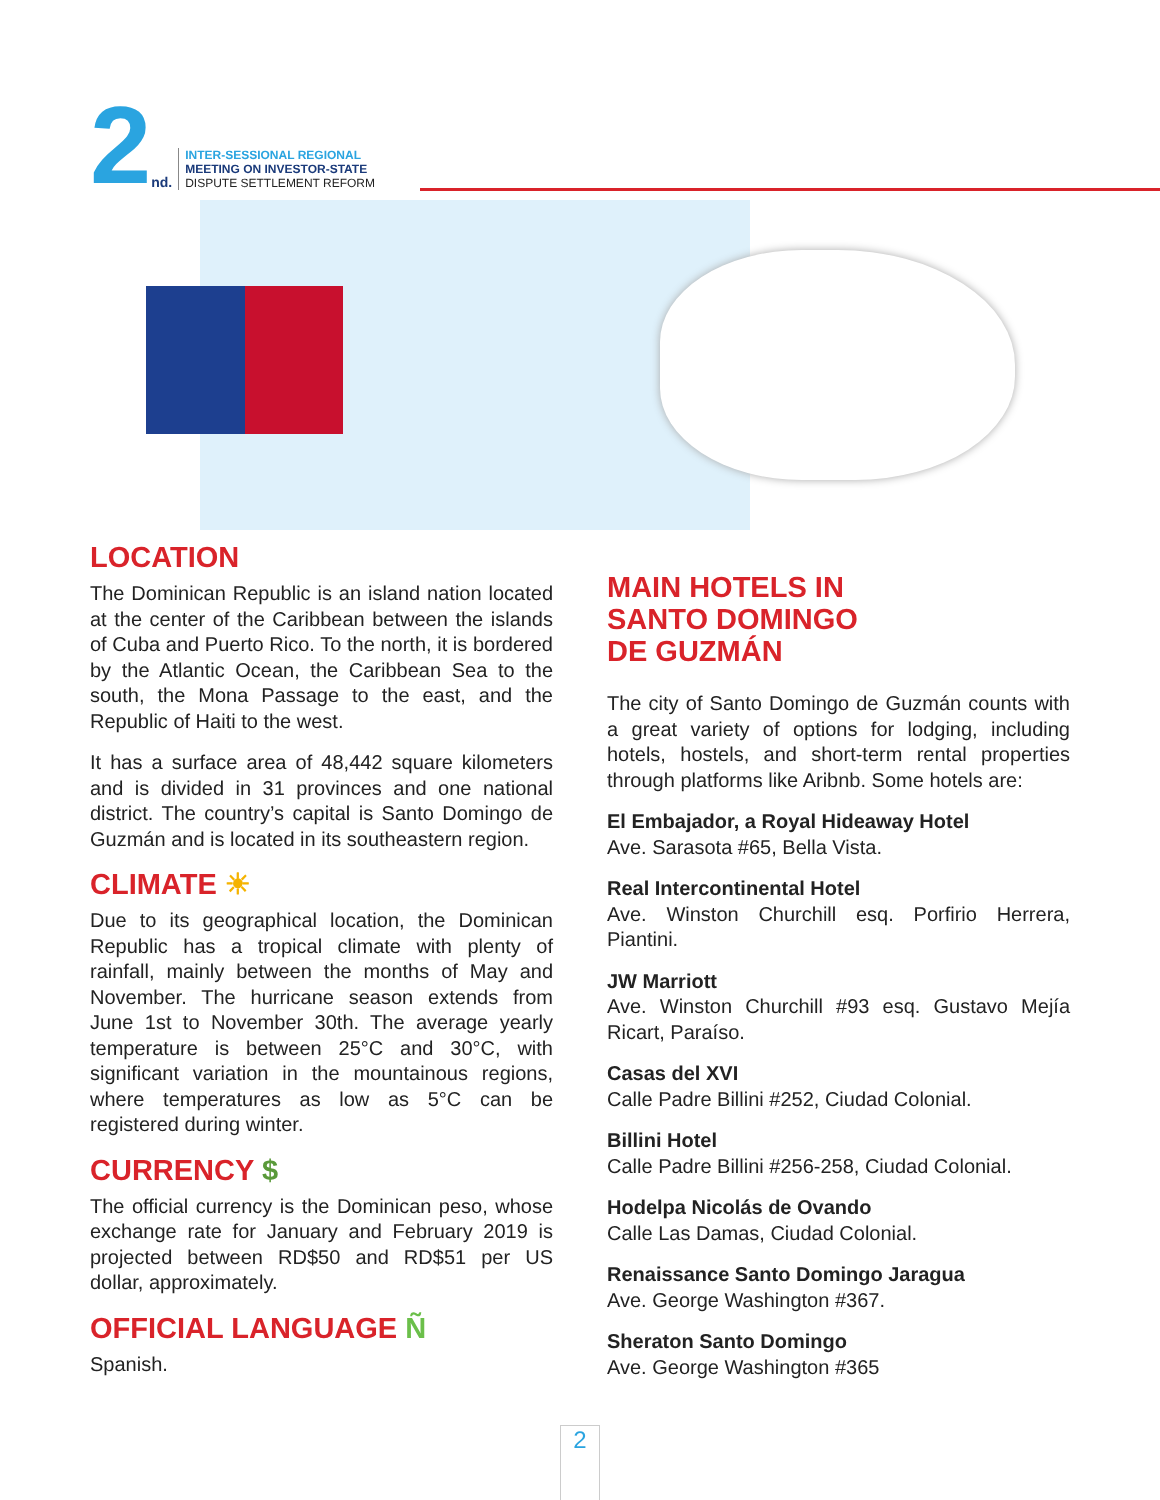2 nd.
INTER-SESSIONAL REGIONAL
MEETING ON INVESTOR-STATE
DISPUTE SETTLEMENT REFORM
LOCATION
The Dominican Republic is an island nation located at the center of the Caribbean between the islands of Cuba and Puerto Rico. To the north, it is bordered by the Atlantic Ocean, the Caribbean Sea to the south, the Mona Passage to the east, and the Republic of Haiti to the west.
It has a surface area of 48,442 square kilometers and is divided in 31 provinces and one national district. The country’s capital is Santo Domingo de Guzmán and is located in its southeastern region.
CLIMATE ☀
Due to its geographical location, the Dominican Republic has a tropical climate with plenty of rainfall, mainly between the months of May and November. The hurricane season extends from June 1st to November 30th. The average yearly temperature is between 25°C and 30°C, with significant variation in the mountainous regions, where temperatures as low as 5°C can be registered during winter.
CURRENCY $
The official currency is the Dominican peso, whose exchange rate for January and February 2019 is projected between RD$50 and RD$51 per US dollar, approximately.
OFFICIAL LANGUAGE Ñ
Spanish.
MAIN HOTELS IN
SANTO DOMINGO
DE GUZMÁN
The city of Santo Domingo de Guzmán counts with a great variety of options for lodging, including hotels, hostels, and short-term rental properties through platforms like Aribnb. Some hotels are:
El Embajador, a Royal Hideaway Hotel
Ave. Sarasota #65, Bella Vista.
Real Intercontinental Hotel
Ave. Winston Churchill esq. Porfirio Herrera, Piantini.
JW Marriott
Ave. Winston Churchill #93 esq. Gustavo Mejía Ricart, Paraíso.
Casas del XVI
Calle Padre Billini #252, Ciudad Colonial.
Billini Hotel
Calle Padre Billini #256-258, Ciudad Colonial.
Hodelpa Nicolás de Ovando
Calle Las Damas, Ciudad Colonial.
Renaissance Santo Domingo Jaragua
Ave. George Washington #367.
Sheraton Santo Domingo
Ave. George Washington #365
2